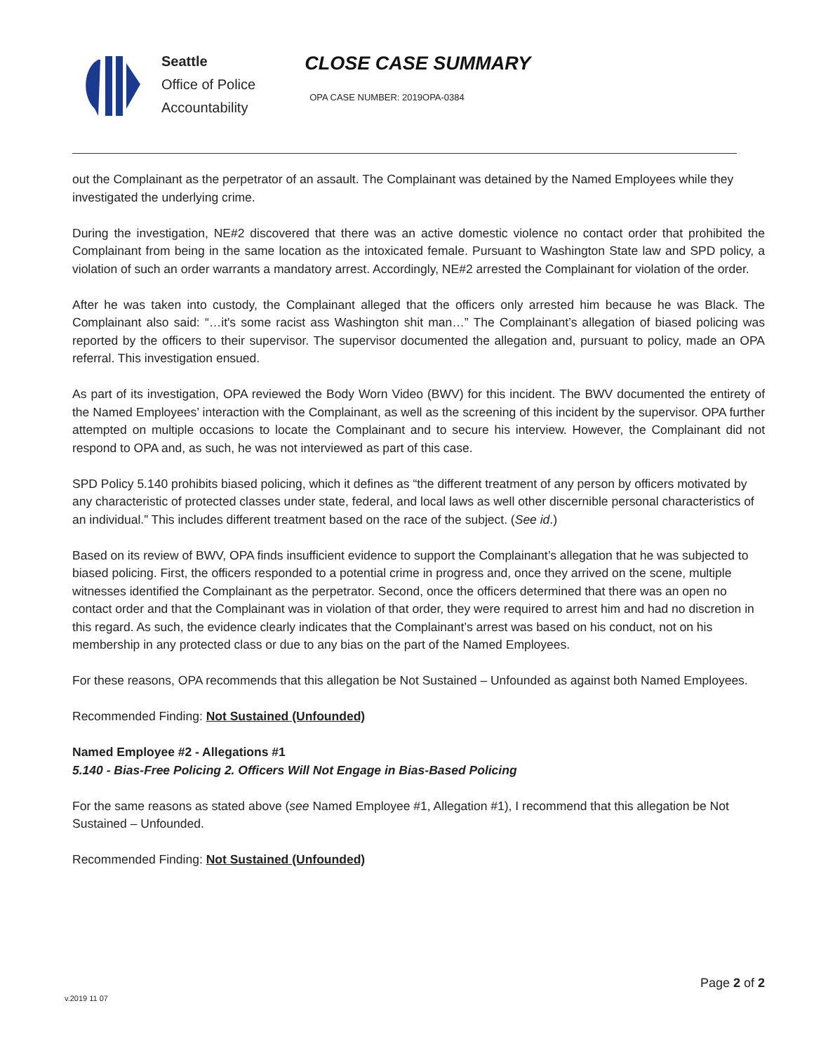Seattle
Office of Police
Accountability
CLOSE CASE SUMMARY
OPA CASE NUMBER: 2019OPA-0384
out the Complainant as the perpetrator of an assault. The Complainant was detained by the Named Employees while they investigated the underlying crime.
During the investigation, NE#2 discovered that there was an active domestic violence no contact order that prohibited the Complainant from being in the same location as the intoxicated female. Pursuant to Washington State law and SPD policy, a violation of such an order warrants a mandatory arrest. Accordingly, NE#2 arrested the Complainant for violation of the order.
After he was taken into custody, the Complainant alleged that the officers only arrested him because he was Black. The Complainant also said: “…it's some racist ass Washington shit man…” The Complainant’s allegation of biased policing was reported by the officers to their supervisor. The supervisor documented the allegation and, pursuant to policy, made an OPA referral. This investigation ensued.
As part of its investigation, OPA reviewed the Body Worn Video (BWV) for this incident. The BWV documented the entirety of the Named Employees’ interaction with the Complainant, as well as the screening of this incident by the supervisor. OPA further attempted on multiple occasions to locate the Complainant and to secure his interview. However, the Complainant did not respond to OPA and, as such, he was not interviewed as part of this case.
SPD Policy 5.140 prohibits biased policing, which it defines as “the different treatment of any person by officers motivated by any characteristic of protected classes under state, federal, and local laws as well other discernible personal characteristics of an individual.” This includes different treatment based on the race of the subject. (See id.)
Based on its review of BWV, OPA finds insufficient evidence to support the Complainant’s allegation that he was subjected to biased policing. First, the officers responded to a potential crime in progress and, once they arrived on the scene, multiple witnesses identified the Complainant as the perpetrator. Second, once the officers determined that there was an open no contact order and that the Complainant was in violation of that order, they were required to arrest him and had no discretion in this regard. As such, the evidence clearly indicates that the Complainant’s arrest was based on his conduct, not on his membership in any protected class or due to any bias on the part of the Named Employees.
For these reasons, OPA recommends that this allegation be Not Sustained – Unfounded as against both Named Employees.
Recommended Finding: Not Sustained (Unfounded)
Named Employee #2 - Allegations #1
5.140 - Bias-Free Policing 2. Officers Will Not Engage in Bias-Based Policing
For the same reasons as stated above (see Named Employee #1, Allegation #1), I recommend that this allegation be Not Sustained – Unfounded.
Recommended Finding: Not Sustained (Unfounded)
Page 2 of 2
v.2019 11 07